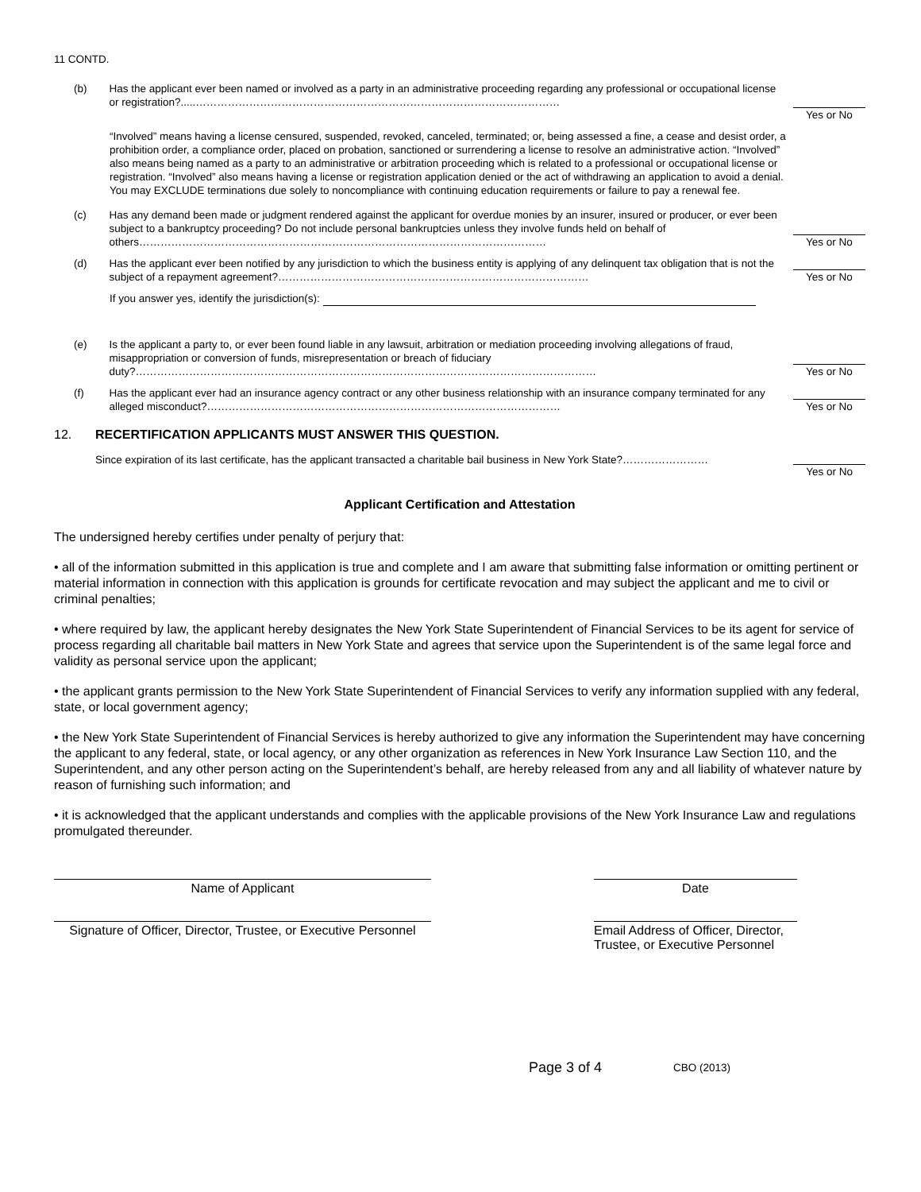11 CONTD.
(b) Has the applicant ever been named or involved as a party in an administrative proceeding regarding any professional or occupational license or registration?.....…………………………………………………………………………………………
Yes or No
“Involved” means having a license censured, suspended, revoked, canceled, terminated; or, being assessed a fine, a cease and desist order, a prohibition order, a compliance order, placed on probation, sanctioned or surrendering a license to resolve an administrative action. “Involved” also means being named as a party to an administrative or arbitration proceeding which is related to a professional or occupational license or registration. “Involved” also means having a license or registration application denied or the act of withdrawing an application to avoid a denial. You may EXCLUDE terminations due solely to noncompliance with continuing education requirements or failure to pay a renewal fee.
(c) Has any demand been made or judgment rendered against the applicant for overdue monies by an insurer, insured or producer, or ever been subject to a bankruptcy proceeding? Do not include personal bankruptcies unless they involve funds held on behalf of others……………………………………………………………………………………………………
Yes or No
(d) Has the applicant ever been notified by any jurisdiction to which the business entity is applying of any delinquent tax obligation that is not the subject of a repayment agreement?……………………………………………………………………………
Yes or No
If you answer yes, identify the jurisdiction(s):
(e) Is the applicant a party to, or ever been found liable in any lawsuit, arbitration or mediation proceeding involving allegations of fraud, misappropriation or conversion of funds, misrepresentation or breach of fiduciary duty?…………………………………………………………………………………………………………………
Yes or No
(f) Has the applicant ever had an insurance agency contract or any other business relationship with an insurance company terminated for any alleged misconduct?………………………………………………………………………………………
Yes or No
12. RECERTIFICATION APPLICANTS MUST ANSWER THIS QUESTION.
Since expiration of its last certificate, has the applicant transacted a charitable bail business in New York State?……………………
Yes or No
Applicant Certification and Attestation
The undersigned hereby certifies under penalty of perjury that:
• all of the information submitted in this application is true and complete and I am aware that submitting false information or omitting pertinent or material information in connection with this application is grounds for certificate revocation and may subject the applicant and me to civil or criminal penalties;
• where required by law, the applicant hereby designates the New York State Superintendent of Financial Services to be its agent for service of process regarding all charitable bail matters in New York State and agrees that service upon the Superintendent is of the same legal force and validity as personal service upon the applicant;
• the applicant grants permission to the New York State Superintendent of Financial Services to verify any information supplied with any federal, state, or local government agency;
• the New York State Superintendent of Financial Services is hereby authorized to give any information the Superintendent may have concerning the applicant to any federal, state, or local agency, or any other organization as references in New York Insurance Law Section 110, and the Superintendent, and any other person acting on the Superintendent’s behalf, are hereby released from any and all liability of whatever nature by reason of furnishing such information; and
• it is acknowledged that the applicant understands and complies with the applicable provisions of the New York Insurance Law and regulations promulgated thereunder.
Name of Applicant Date
Signature of Officer, Director, Trustee, or Executive Personnel
Email Address of Officer, Director, Trustee, or Executive Personnel
Page 3 of 4
CBO (2013)